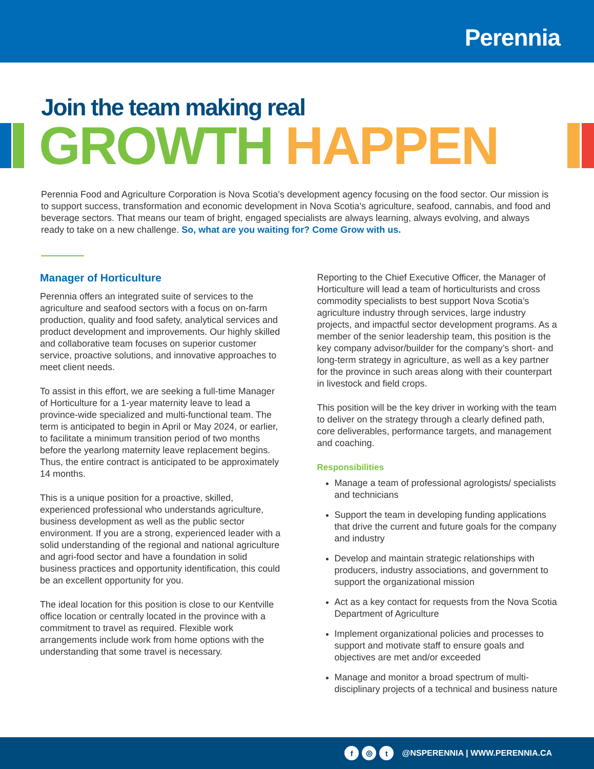Perennia
Join the team making real
GROWTH HAPPEN
Perennia Food and Agriculture Corporation is Nova Scotia’s development agency focusing on the food sector. Our mission is to support success, transformation and economic development in Nova Scotia’s agriculture, seafood, cannabis, and food and beverage sectors. That means our team of bright, engaged specialists are always learning, always evolving, and always ready to take on a new challenge. So, what are you waiting for? Come Grow with us.
Manager of Horticulture
Perennia offers an integrated suite of services to the agriculture and seafood sectors with a focus on on-farm production, quality and food safety, analytical services and product development and improvements. Our highly skilled and collaborative team focuses on superior customer service, proactive solutions, and innovative approaches to meet client needs.
To assist in this effort, we are seeking a full-time Manager of Horticulture for a 1-year maternity leave to lead a province-wide specialized and multi-functional team. The term is anticipated to begin in April or May 2024, or earlier, to facilitate a minimum transition period of two months before the yearlong maternity leave replacement begins. Thus, the entire contract is anticipated to be approximately 14 months.
This is a unique position for a proactive, skilled, experienced professional who understands agriculture, business development as well as the public sector environment. If you are a strong, experienced leader with a solid understanding of the regional and national agriculture and agri-food sector and have a foundation in solid business practices and opportunity identification, this could be an excellent opportunity for you.
The ideal location for this position is close to our Kentville office location or centrally located in the province with a commitment to travel as required. Flexible work arrangements include work from home options with the understanding that some travel is necessary.
Reporting to the Chief Executive Officer, the Manager of Horticulture will lead a team of horticulturists and cross commodity specialists to best support Nova Scotia’s agriculture industry through services, large industry projects, and impactful sector development programs. As a member of the senior leadership team, this position is the key company advisor/builder for the company’s short- and long-term strategy in agriculture, as well as a key partner for the province in such areas along with their counterpart in livestock and field crops.
This position will be the key driver in working with the team to deliver on the strategy through a clearly defined path, core deliverables, performance targets, and management and coaching.
Responsibilities
Manage a team of professional agrologists/ specialists and technicians
Support the team in developing funding applications that drive the current and future goals for the company and industry
Develop and maintain strategic relationships with producers, industry associations, and government to support the organizational mission
Act as a key contact for requests from the Nova Scotia Department of Agriculture
Implement organizational policies and processes to support and motivate staff to ensure goals and objectives are met and/or exceeded
Manage and monitor a broad spectrum of multi-disciplinary projects of a technical and business nature
f ◎ t @NSPERENNIA | WWW.PERENNIA.CA